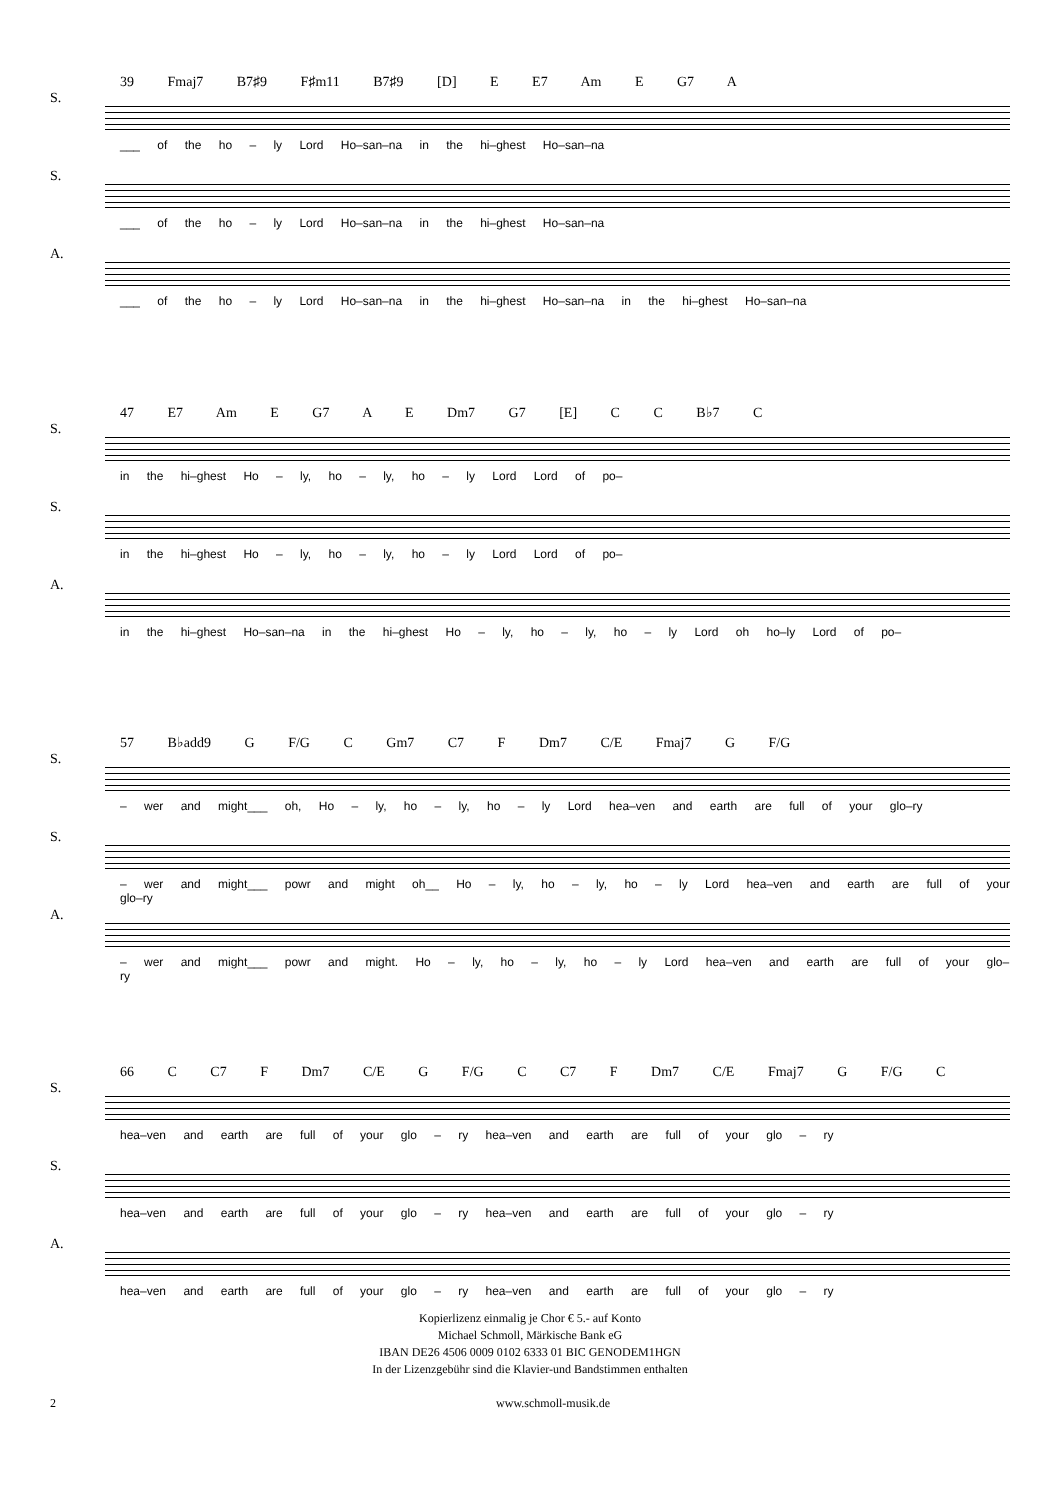39 Fmaj7 B7♯9 F♯m11 B7♯9 [D] E E7 Am E G7 A
S.
___ of the ho – ly Lord Ho–san–na in the hi–ghest Ho–san–na
S.
___ of the ho – ly Lord Ho–san–na in the hi–ghest Ho–san–na
A.
___ of the ho – ly Lord Ho–san–na in the hi–ghest Ho–san–na in the hi–ghest Ho–san–na
47 E7 Am E G7 A E Dm7 G7 [E] C C B♭7 C
S.
in the hi–ghest Ho – ly, ho – ly, ho – ly Lord Lord of po–
S.
in the hi–ghest Ho – ly, ho – ly, ho – ly Lord Lord of po–
A.
in the hi–ghest Ho–san–na in the hi–ghest Ho – ly, ho – ly, ho – ly Lord oh ho–ly Lord of po–
57 B♭add9 G F/G C Gm7 C7 F Dm7 C/E Fmaj7 G F/G
S.
– wer and might___ oh, Ho – ly, ho – ly, ho – ly Lord hea–ven and earth are full of your glo–ry
S.
– wer and might___ powr and might oh__ Ho – ly, ho – ly, ho – ly Lord hea–ven and earth are full of your glo–ry
A.
– wer and might___ powr and might. Ho – ly, ho – ly, ho – ly Lord hea–ven and earth are full of your glo–ry
66 C C7 F Dm7 C/E G F/G C C7 F Dm7 C/E Fmaj7 G F/G C
S.
hea–ven and earth are full of your glo – ry hea–ven and earth are full of your glo – ry
S.
hea–ven and earth are full of your glo – ry hea–ven and earth are full of your glo – ry
A.
hea–ven and earth are full of your glo – ry hea–ven and earth are full of your glo – ry
Kopierlizenz einmalig je Chor € 5.- auf Konto
Michael Schmoll, Märkische Bank eG
IBAN DE26 4506 0009 0102 6333 01 BIC GENODEM1HGN
In der Lizenzgebühr sind die Klavier-und Bandstimmen enthalten
2 www.schmoll-musik.de